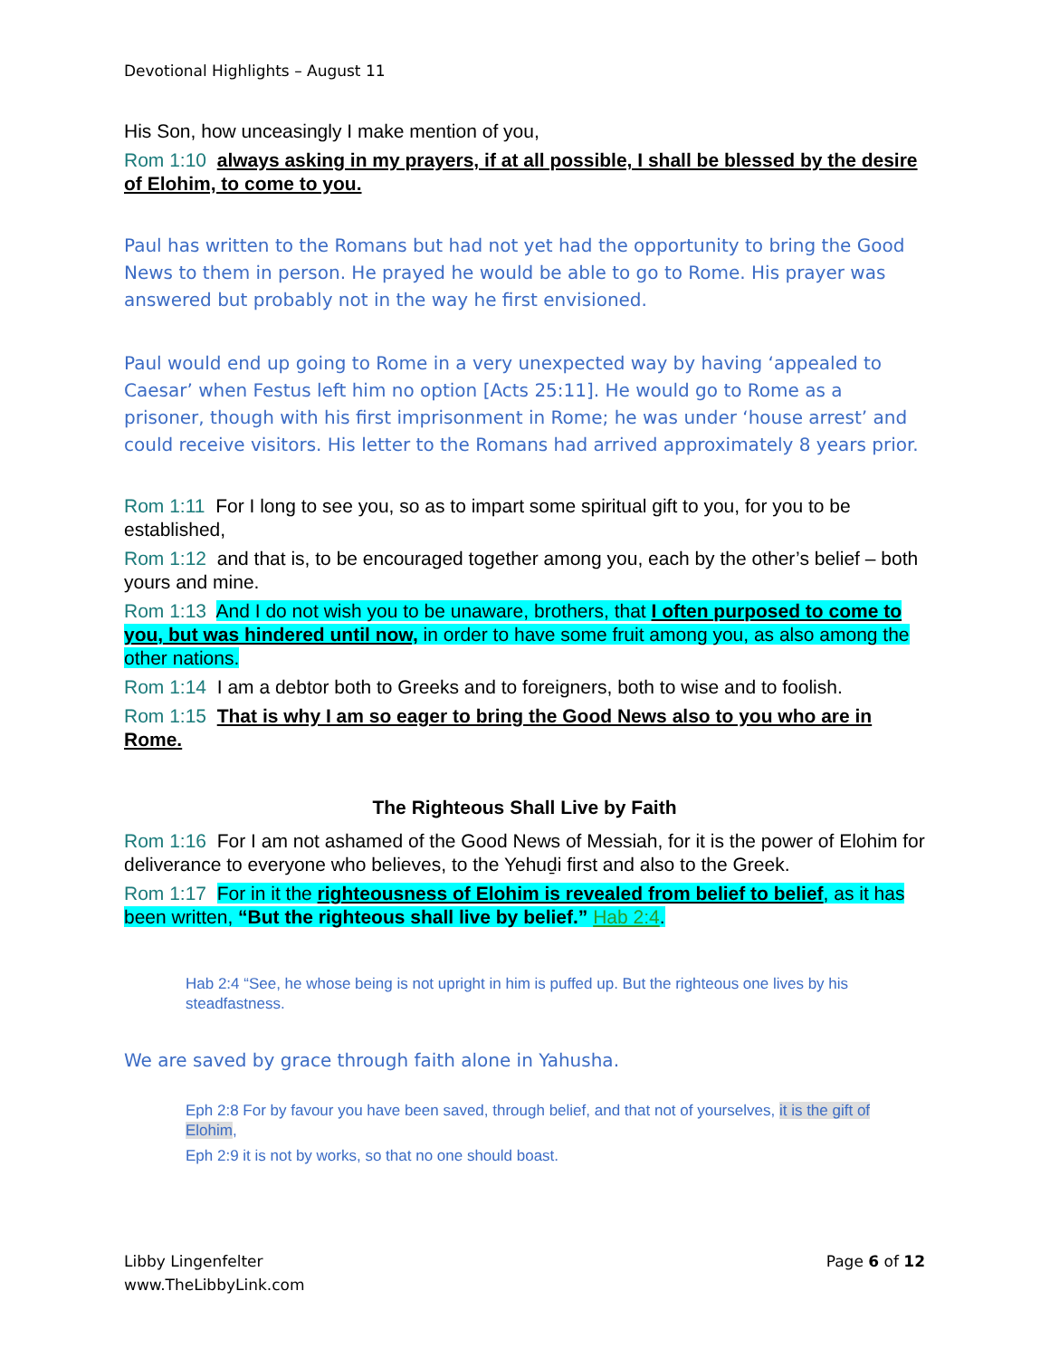Devotional Highlights – August 11
His Son, how unceasingly I make mention of you,
Rom 1:10 always asking in my prayers, if at all possible, I shall be blessed by the desire of Elohim, to come to you.
Paul has written to the Romans but had not yet had the opportunity to bring the Good News to them in person. He prayed he would be able to go to Rome. His prayer was answered but probably not in the way he first envisioned.
Paul would end up going to Rome in a very unexpected way by having ‘appealed to Caesar’ when Festus left him no option [Acts 25:11]. He would go to Rome as a prisoner, though with his first imprisonment in Rome; he was under ‘house arrest’ and could receive visitors. His letter to the Romans had arrived approximately 8 years prior.
Rom 1:11 For I long to see you, so as to impart some spiritual gift to you, for you to be established,
Rom 1:12 and that is, to be encouraged together among you, each by the other’s belief – both yours and mine.
Rom 1:13 And I do not wish you to be unaware, brothers, that I often purposed to come to you, but was hindered until now, in order to have some fruit among you, as also among the other nations.
Rom 1:14 I am a debtor both to Greeks and to foreigners, both to wise and to foolish.
Rom 1:15 That is why I am so eager to bring the Good News also to you who are in Rome.
The Righteous Shall Live by Faith
Rom 1:16 For I am not ashamed of the Good News of Messiah, for it is the power of Elohim for deliverance to everyone who believes, to the Yehuḏi first and also to the Greek.
Rom 1:17 For in it the righteousness of Elohim is revealed from belief to belief, as it has been written, “But the righteous shall live by belief.” Hab 2:4.
Hab 2:4 “See, he whose being is not upright in him is puffed up. But the righteous one lives by his steadfastness.
We are saved by grace through faith alone in Yahusha.
Eph 2:8 For by favour you have been saved, through belief, and that not of yourselves, it is the gift of Elohim,
Eph 2:9 it is not by works, so that no one should boast.
Libby Lingenfelter
www.TheLibbyLink.com
Page 6 of 12